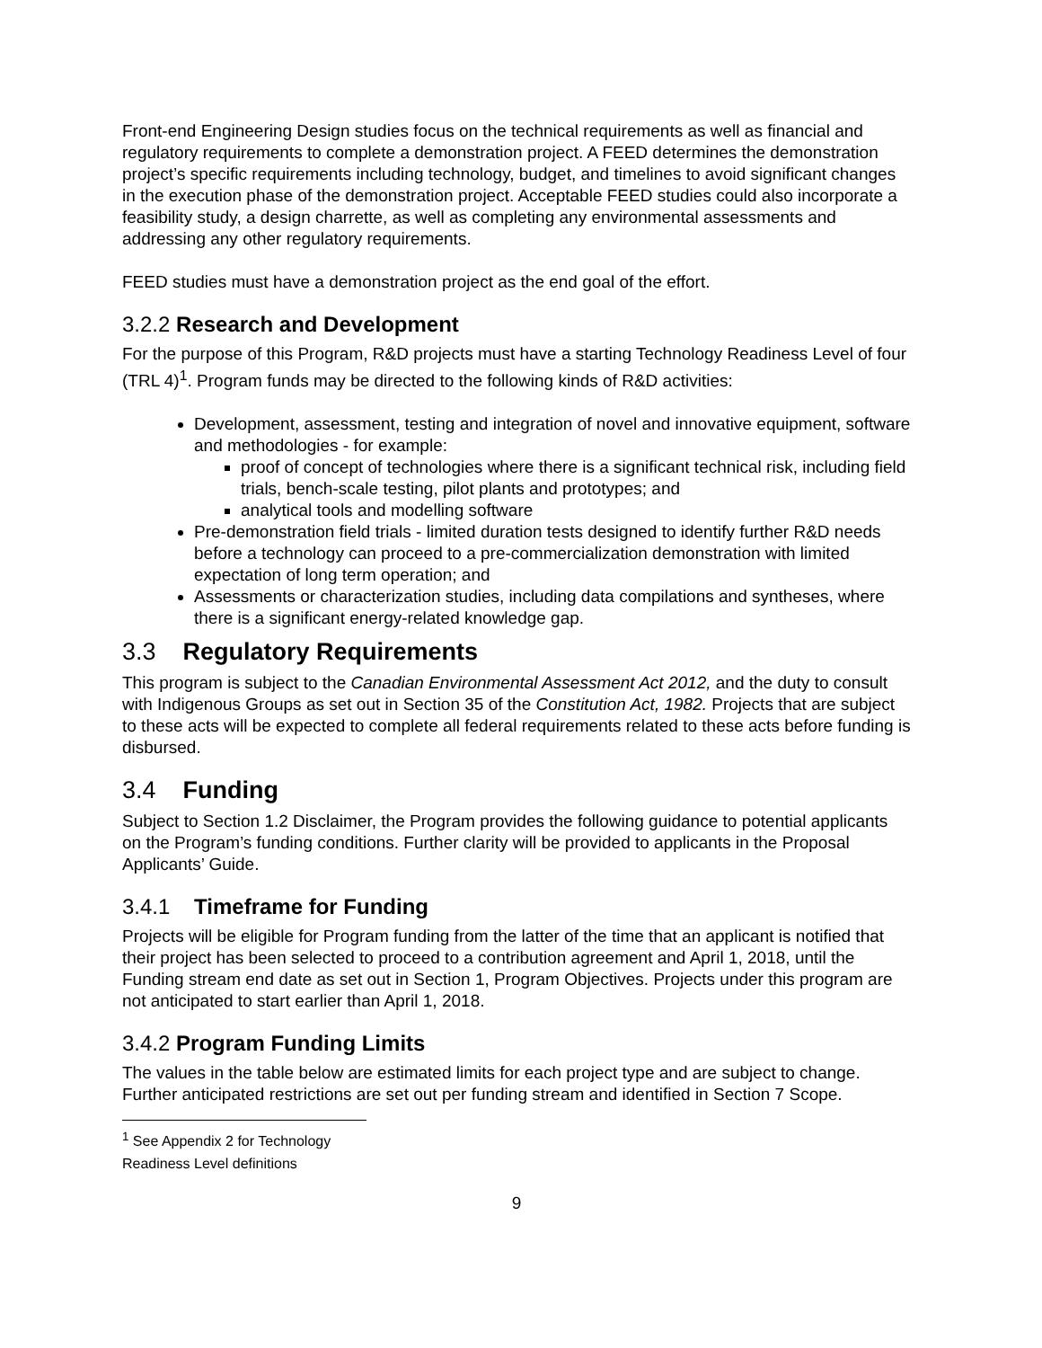Front-end Engineering Design studies focus on the technical requirements as well as financial and regulatory requirements to complete a demonstration project. A FEED determines the demonstration project’s specific requirements including technology, budget, and timelines to avoid significant changes in the execution phase of the demonstration project. Acceptable FEED studies could also incorporate a feasibility study, a design charrette, as well as completing any environmental assessments and addressing any other regulatory requirements.
FEED studies must have a demonstration project as the end goal of the effort.
3.2.2 Research and Development
For the purpose of this Program, R&D projects must have a starting Technology Readiness Level of four (TRL 4)<sup>1</sup>. Program funds may be directed to the following kinds of R&D activities:
Development, assessment, testing and integration of novel and innovative equipment, software and methodologies - for example:
proof of concept of technologies where there is a significant technical risk, including field trials, bench-scale testing, pilot plants and prototypes; and
analytical tools and modelling software
Pre-demonstration field trials - limited duration tests designed to identify further R&D needs before a technology can proceed to a pre-commercialization demonstration with limited expectation of long term operation; and
Assessments or characterization studies, including data compilations and syntheses, where there is a significant energy-related knowledge gap.
3.3 Regulatory Requirements
This program is subject to the Canadian Environmental Assessment Act 2012, and the duty to consult with Indigenous Groups as set out in Section 35 of the Constitution Act, 1982. Projects that are subject to these acts will be expected to complete all federal requirements related to these acts before funding is disbursed.
3.4 Funding
Subject to Section 1.2 Disclaimer, the Program provides the following guidance to potential applicants on the Program’s funding conditions. Further clarity will be provided to applicants in the Proposal Applicants’ Guide.
3.4.1 Timeframe for Funding
Projects will be eligible for Program funding from the latter of the time that an applicant is notified that their project has been selected to proceed to a contribution agreement and April 1, 2018, until the Funding stream end date as set out in Section 1, Program Objectives. Projects under this program are not anticipated to start earlier than April 1, 2018.
3.4.2 Program Funding Limits
The values in the table below are estimated limits for each project type and are subject to change. Further anticipated restrictions are set out per funding stream and identified in Section 7 Scope.
<sup>1</sup> See Appendix 2 for Technology Readiness Level definitions
9